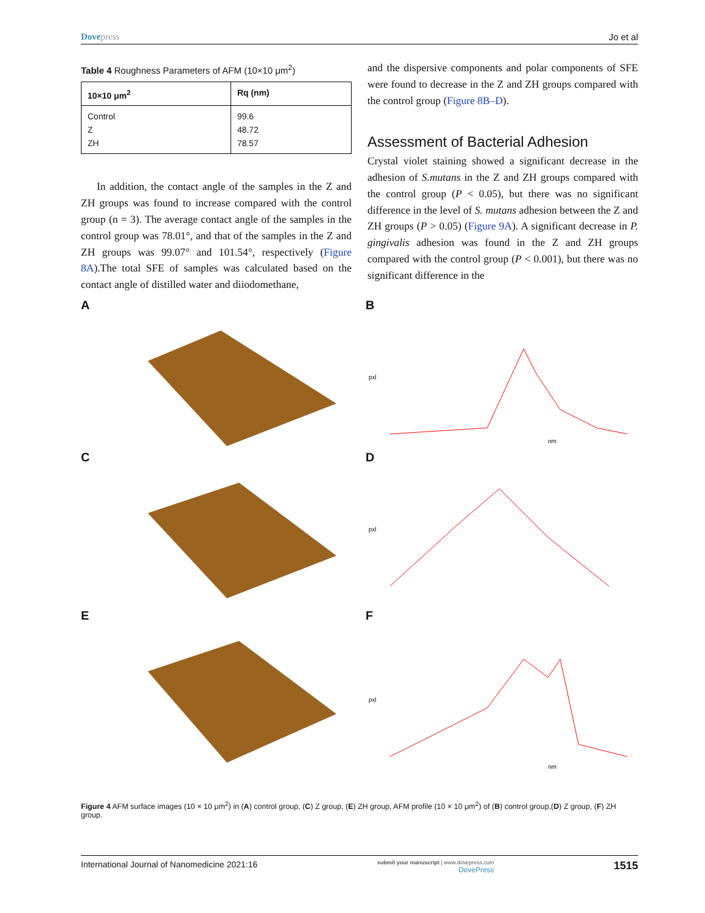Dovepress Jo et al
Table 4 Roughness Parameters of AFM (10×10 μm<sup>2</sup>)
| 10×10 μm<sup>2</sup> | Rq (nm) |
| --- | --- |
| Control Z ZH | 99.6 48.72 78.57 |
In addition, the contact angle of the samples in the Z and ZH groups was found to increase compared with the control group (n = 3). The average contact angle of the samples in the control group was 78.01°, and that of the samples in the Z and ZH groups was 99.07° and 101.54°, respectively (Figure 8A).The total SFE of samples was calculated based on the contact angle of distilled water and diiodomethane,
and the dispersive components and polar components of SFE were found to decrease in the Z and ZH groups compared with the control group (Figure 8B–D).
Assessment of Bacterial Adhesion
Crystal violet staining showed a significant decrease in the adhesion of S.mutans in the Z and ZH groups compared with the control group (P < 0.05), but there was no significant difference in the level of S. mutans adhesion between the Z and ZH groups (P > 0.05) (Figure 9A). A significant decrease in P. gingivalis adhesion was found in the Z and ZH groups compared with the control group (P < 0.001), but there was no significant difference in the
A
B
pxl
nm
C
D
pxl
E
F
pxl
nm
Figure 4 AFM surface images (10 × 10 μm<sup>2</sup>) in (A) control group, (C) Z group, (E) ZH group, AFM profile (10 × 10 μm<sup>2</sup>) of (B) control group,(D) Z group, (F) ZH group.
International Journal of Nanomedicine 2021:16 submit your manuscript | www.dovepress.com
DovePress 1515